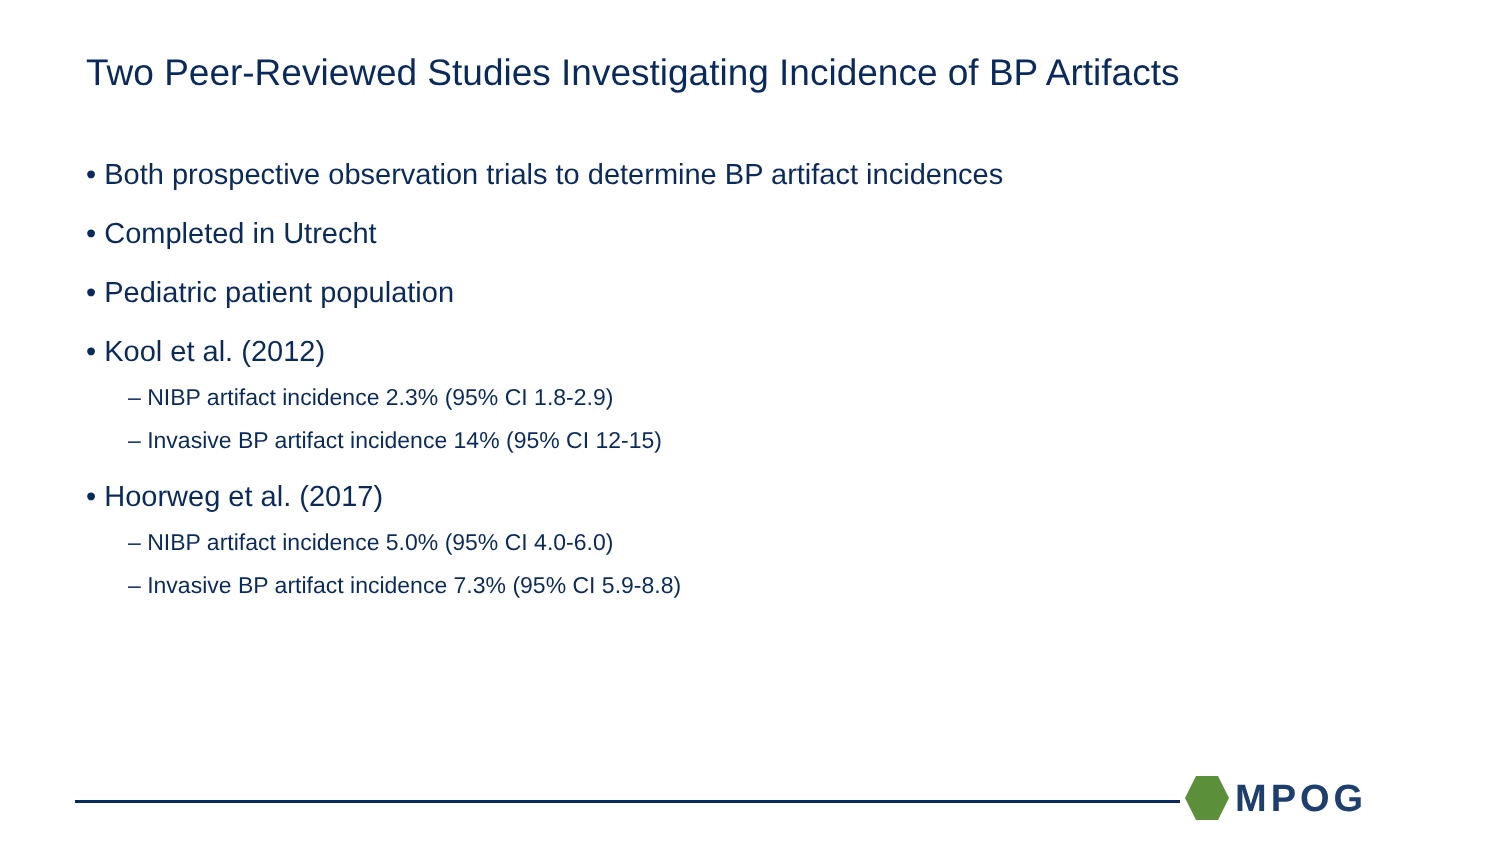Two Peer-Reviewed Studies Investigating Incidence of BP Artifacts
• Both prospective observation trials to determine BP artifact incidences
• Completed in Utrecht
• Pediatric patient population
• Kool et al. (2012)
– NIBP artifact incidence 2.3% (95% CI 1.8-2.9)
– Invasive BP artifact incidence 14% (95% CI 12-15)
• Hoorweg et al. (2017)
– NIBP artifact incidence 5.0% (95% CI 4.0-6.0)
– Invasive BP artifact incidence 7.3% (95% CI 5.9-8.8)
MPOG